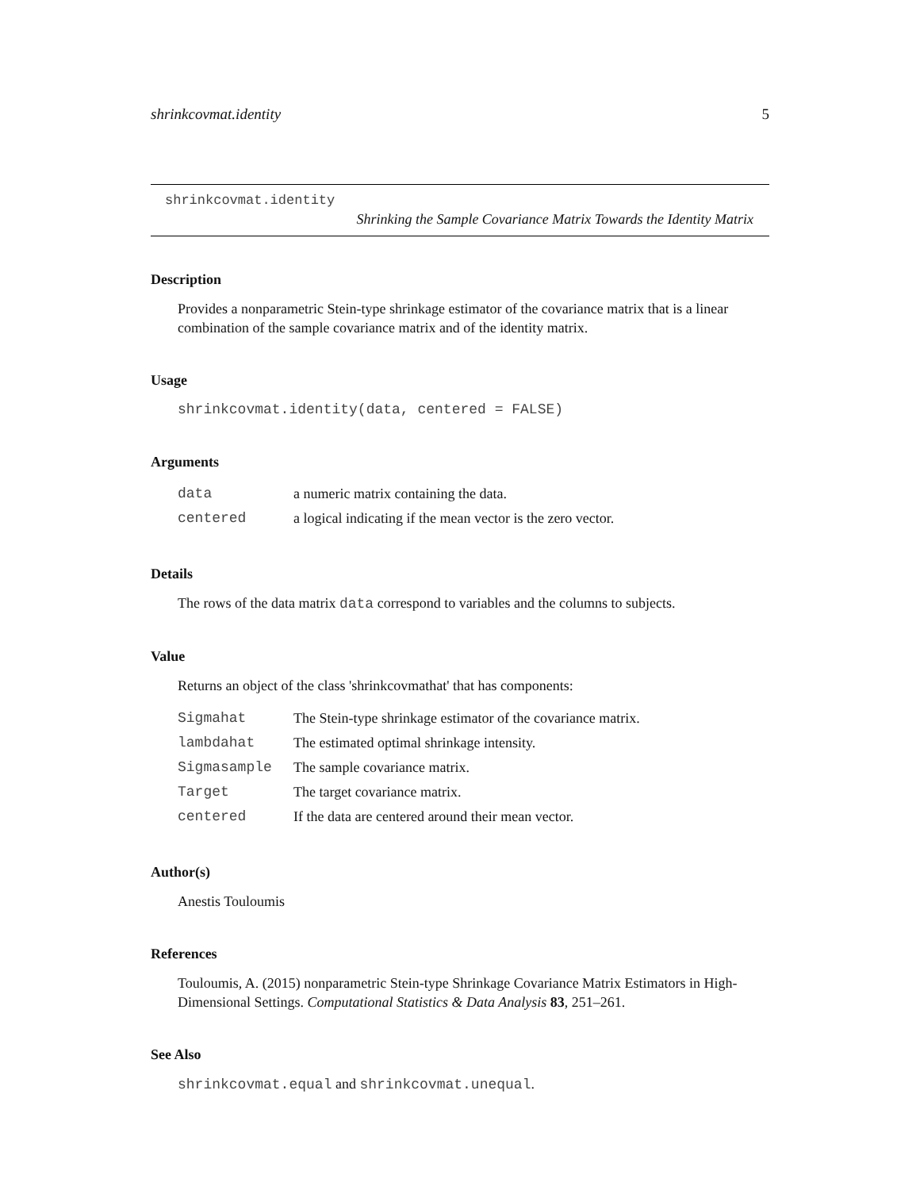shrinkcovmat.identity 5
shrinkcovmat.identity
Shrinking the Sample Covariance Matrix Towards the Identity Matrix
Description
Provides a nonparametric Stein-type shrinkage estimator of the covariance matrix that is a linear combination of the sample covariance matrix and of the identity matrix.
Usage
shrinkcovmat.identity(data, centered = FALSE)
Arguments
| data | a numeric matrix containing the data. |
| centered | a logical indicating if the mean vector is the zero vector. |
Details
The rows of the data matrix data correspond to variables and the columns to subjects.
Value
Returns an object of the class 'shrinkcovmathat' that has components:
| Sigmahat | The Stein-type shrinkage estimator of the covariance matrix. |
| lambdahat | The estimated optimal shrinkage intensity. |
| Sigmasample | The sample covariance matrix. |
| Target | The target covariance matrix. |
| centered | If the data are centered around their mean vector. |
Author(s)
Anestis Touloumis
References
Touloumis, A. (2015) nonparametric Stein-type Shrinkage Covariance Matrix Estimators in High-Dimensional Settings. Computational Statistics & Data Analysis 83, 251–261.
See Also
shrinkcovmat.equal and shrinkcovmat.unequal.